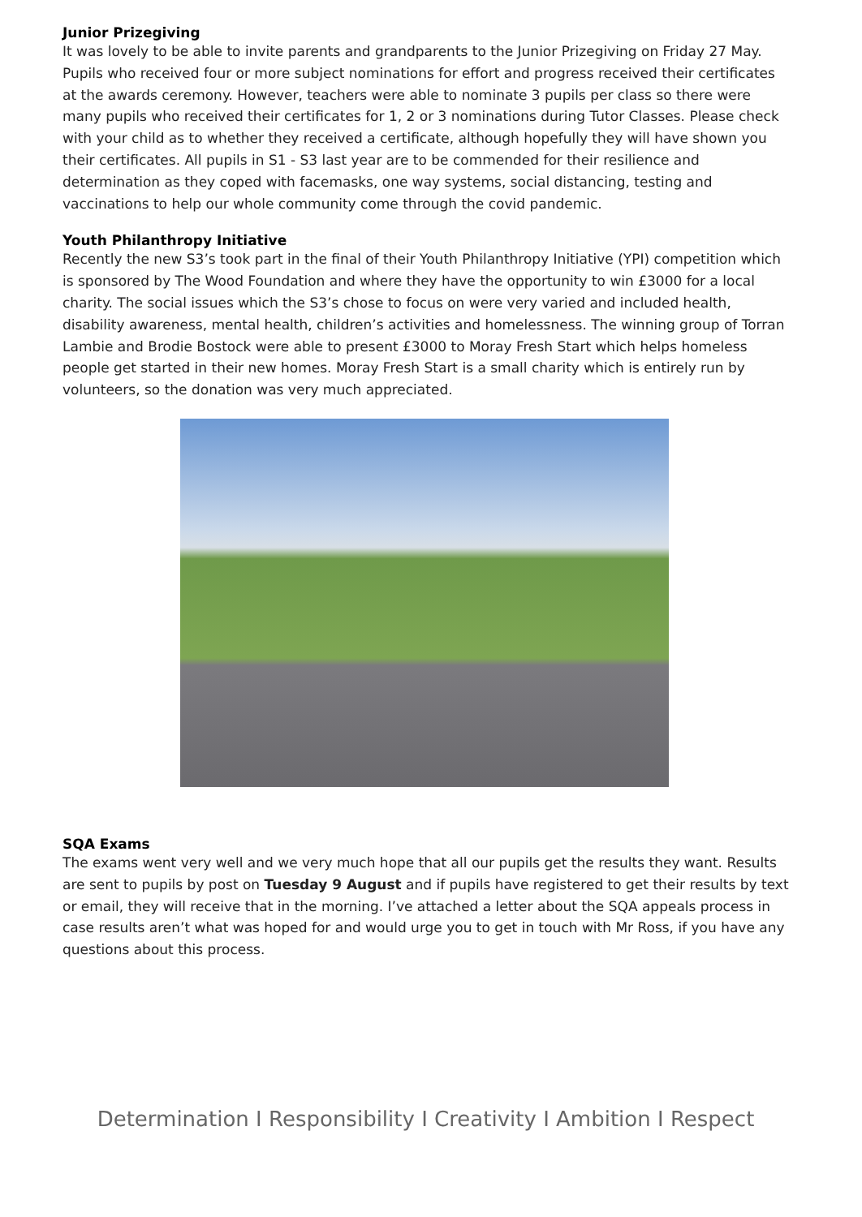Junior Prizegiving
It was lovely to be able to invite parents and grandparents to the Junior Prizegiving on Friday 27 May. Pupils who received four or more subject nominations for effort and progress received their certificates at the awards ceremony. However, teachers were able to nominate 3 pupils per class so there were many pupils who received their certificates for 1, 2 or 3 nominations during Tutor Classes. Please check with your child as to whether they received a certificate, although hopefully they will have shown you their certificates. All pupils in S1 - S3 last year are to be commended for their resilience and determination as they coped with facemasks, one way systems, social distancing, testing and vaccinations to help our whole community come through the covid pandemic.
Youth Philanthropy Initiative
Recently the new S3’s took part in the final of their Youth Philanthropy Initiative (YPI) competition which is sponsored by The Wood Foundation and where they have the opportunity to win £3000 for a local charity. The social issues which the S3’s chose to focus on were very varied and included health, disability awareness, mental health, children’s activities and homelessness. The winning group of Torran Lambie and Brodie Bostock were able to present £3000 to Moray Fresh Start which helps homeless people get started in their new homes. Moray Fresh Start is a small charity which is entirely run by volunteers, so the donation was very much appreciated.
SQA Exams
The exams went very well and we very much hope that all our pupils get the results they want. Results are sent to pupils by post on Tuesday 9 August and if pupils have registered to get their results by text or email, they will receive that in the morning. I’ve attached a letter about the SQA appeals process in case results aren’t what was hoped for and would urge you to get in touch with Mr Ross, if you have any questions about this process.
Determination I Responsibility I Creativity I Ambition I Respect